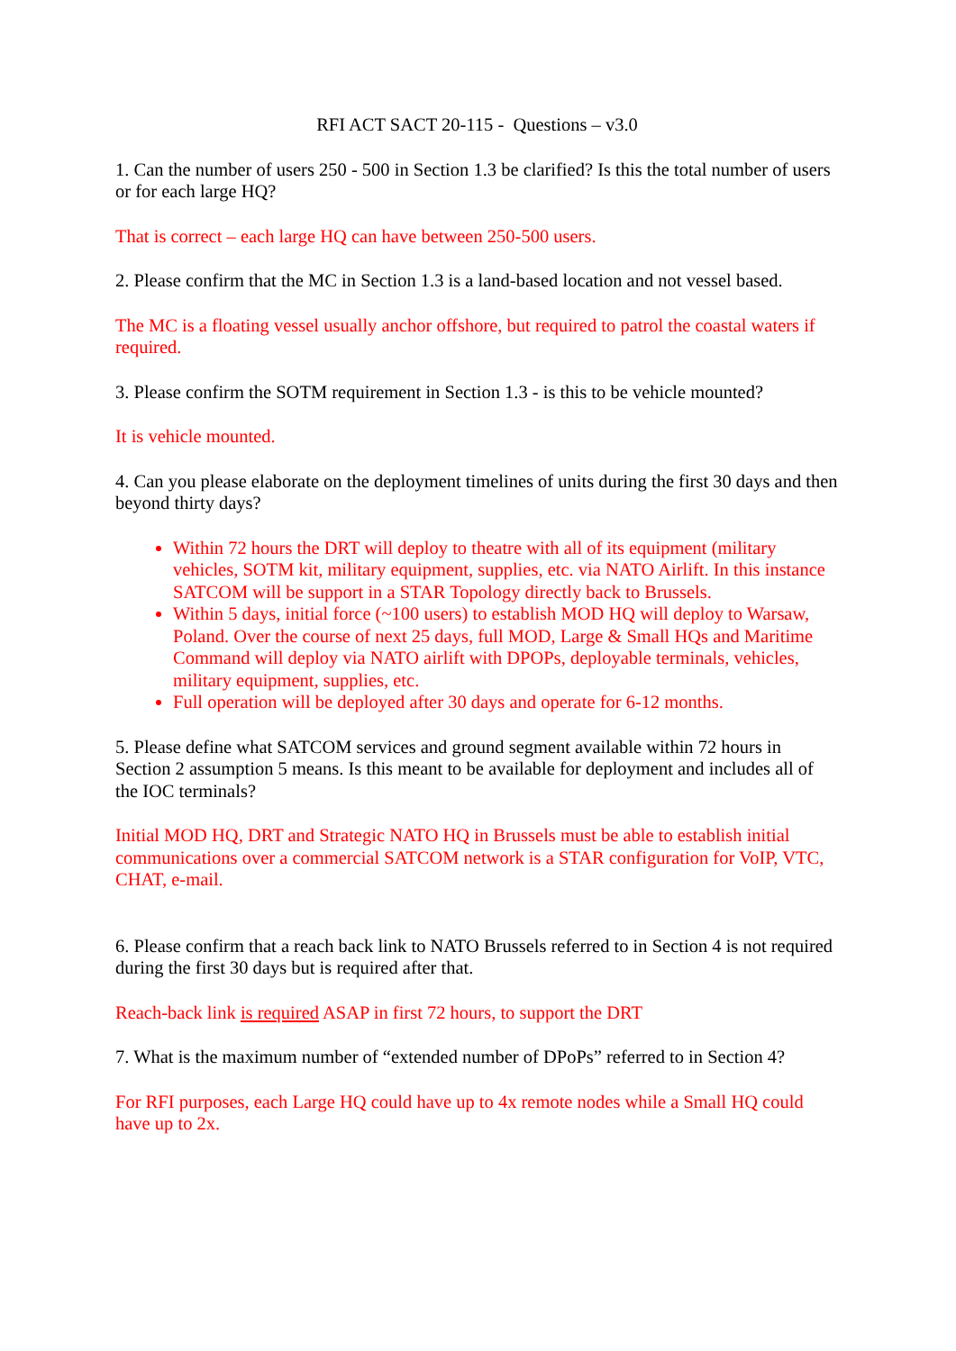RFI ACT SACT 20-115 - Questions – v3.0
1. Can the number of users 250 - 500 in Section 1.3 be clarified? Is this the total number of users or for each large HQ?
That is correct – each large HQ can have between 250-500 users.
2. Please confirm that the MC in Section 1.3 is a land-based location and not vessel based.
The MC is a floating vessel usually anchor offshore, but required to patrol the coastal waters if required.
3. Please confirm the SOTM requirement in Section 1.3 - is this to be vehicle mounted?
It is vehicle mounted.
4. Can you please elaborate on the deployment timelines of units during the first 30 days and then beyond thirty days?
Within 72 hours the DRT will deploy to theatre with all of its equipment (military vehicles, SOTM kit, military equipment, supplies, etc. via NATO Airlift. In this instance SATCOM will be support in a STAR Topology directly back to Brussels.
Within 5 days, initial force (~100 users) to establish MOD HQ will deploy to Warsaw, Poland. Over the course of next 25 days, full MOD, Large & Small HQs and Maritime Command will deploy via NATO airlift with DPOPs, deployable terminals, vehicles, military equipment, supplies, etc.
Full operation will be deployed after 30 days and operate for 6-12 months.
5. Please define what SATCOM services and ground segment available within 72 hours in Section 2 assumption 5 means. Is this meant to be available for deployment and includes all of the IOC terminals?
Initial MOD HQ, DRT and Strategic NATO HQ in Brussels must be able to establish initial communications over a commercial SATCOM network is a STAR configuration for VoIP, VTC, CHAT, e-mail.
6. Please confirm that a reach back link to NATO Brussels referred to in Section 4 is not required during the first 30 days but is required after that.
Reach-back link is required ASAP in first 72 hours, to support the DRT
7. What is the maximum number of “extended number of DPoPs” referred to in Section 4?
For RFI purposes, each Large HQ could have up to 4x remote nodes while a Small HQ could have up to 2x.